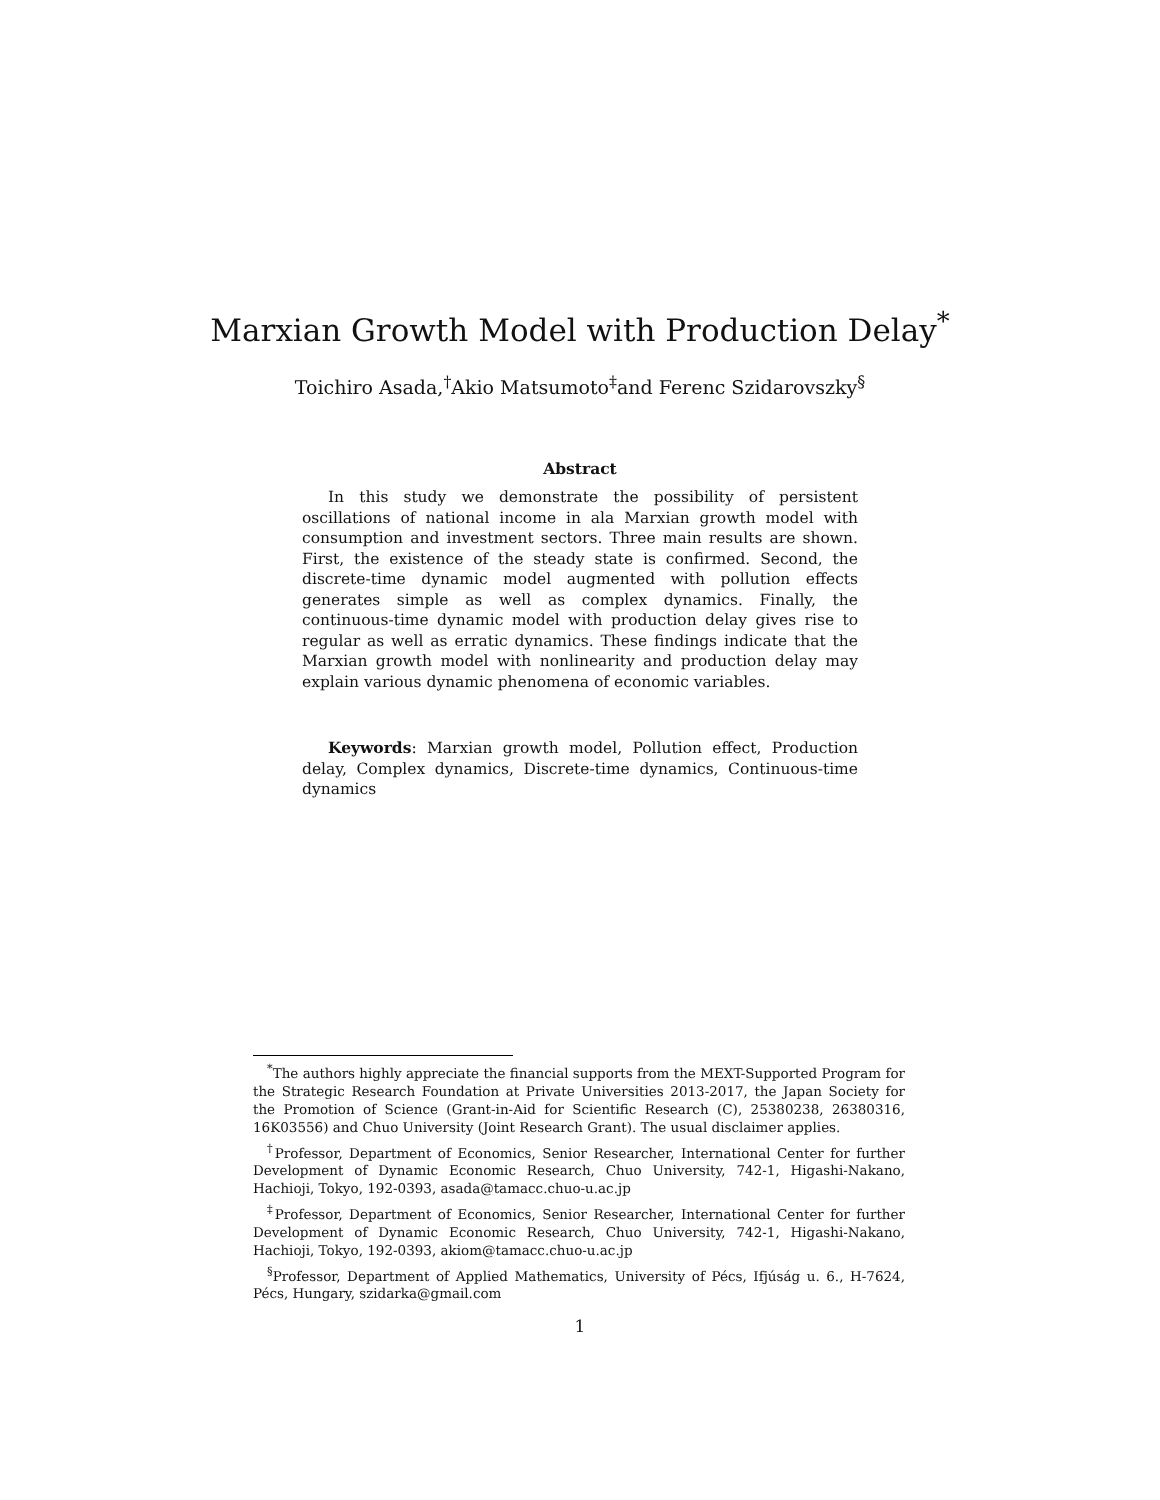Marxian Growth Model with Production Delay<sup>*</sup>
Toichiro Asada,<sup>†</sup>Akio Matsumoto<sup>‡</sup>and Ferenc Szidarovszky<sup>§</sup>
Abstract
In this study we demonstrate the possibility of persistent oscillations of national income in ala Marxian growth model with consumption and investment sectors. Three main results are shown. First, the existence of the steady state is confirmed. Second, the discrete-time dynamic model augmented with pollution effects generates simple as well as complex dynamics. Finally, the continuous-time dynamic model with production delay gives rise to regular as well as erratic dynamics. These findings indicate that the Marxian growth model with nonlinearity and production delay may explain various dynamic phenomena of economic variables.
Keywords: Marxian growth model, Pollution effect, Production delay, Complex dynamics, Discrete-time dynamics, Continuous-time dynamics
<sup>*</sup> The authors highly appreciate the financial supports from the MEXT-Supported Program for the Strategic Research Foundation at Private Universities 2013-2017, the Japan Society for the Promotion of Science (Grant-in-Aid for Scientific Research (C), 25380238, 26380316, 16K03556) and Chuo University (Joint Research Grant). The usual disclaimer applies.
<sup>†</sup> Professor, Department of Economics, Senior Researcher, International Center for further Development of Dynamic Economic Research, Chuo University, 742-1, Higashi-Nakano, Hachioji, Tokyo, 192-0393, asada@tamacc.chuo-u.ac.jp
<sup>‡</sup> Professor, Department of Economics, Senior Researcher, International Center for further Development of Dynamic Economic Research, Chuo University, 742-1, Higashi-Nakano, Hachioji, Tokyo, 192-0393, akiom@tamacc.chuo-u.ac.jp
<sup>§</sup> Professor, Department of Applied Mathematics, University of Pécs, Ifjúság u. 6., H-7624, Pécs, Hungary, szidarka@gmail.com
1